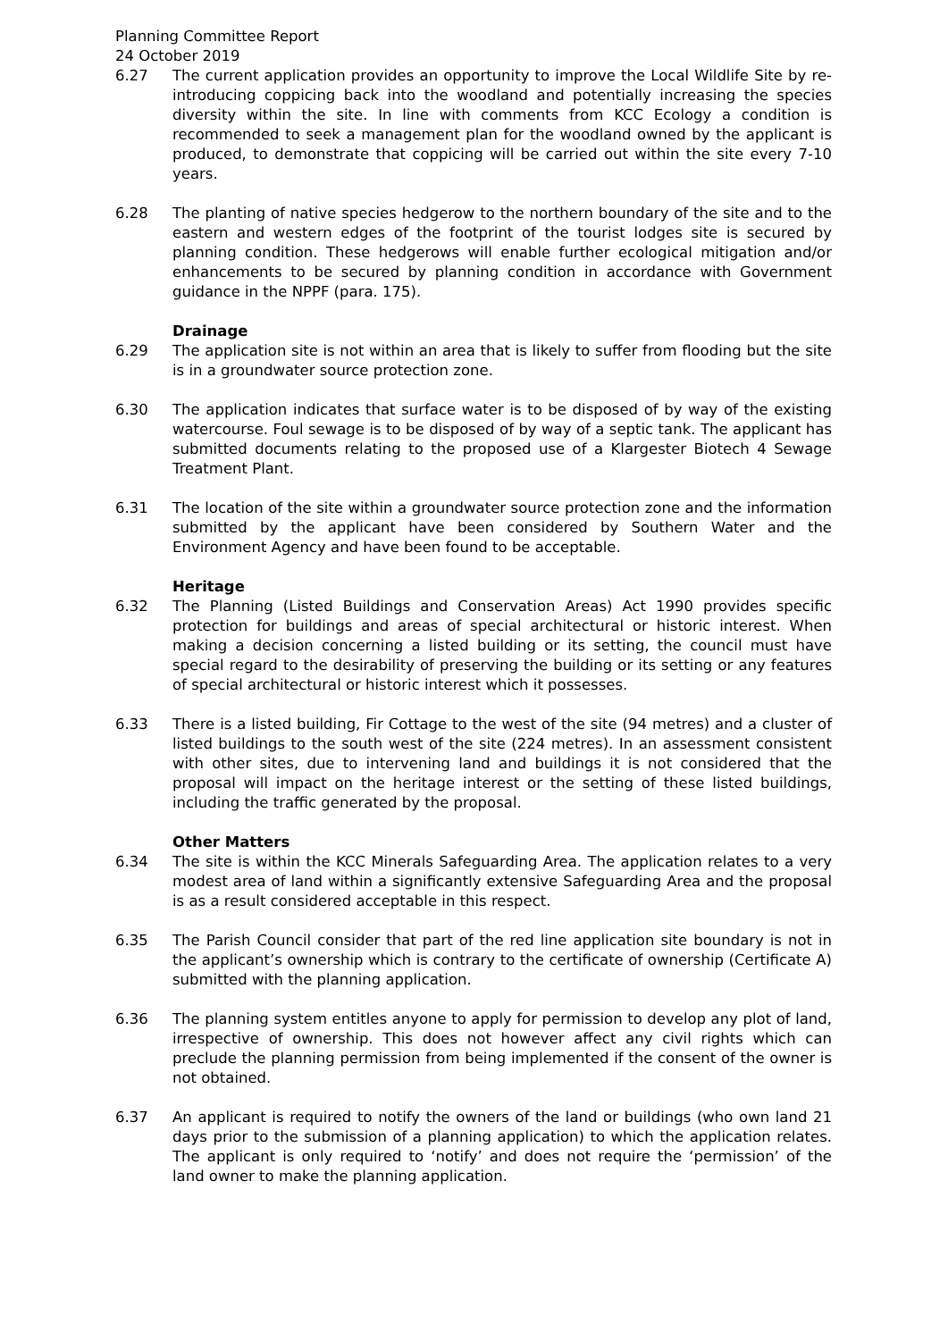Planning Committee Report
24 October 2019
6.27 The current application provides an opportunity to improve the Local Wildlife Site by re-introducing coppicing back into the woodland and potentially increasing the species diversity within the site. In line with comments from KCC Ecology a condition is recommended to seek a management plan for the woodland owned by the applicant is produced, to demonstrate that coppicing will be carried out within the site every 7-10 years.
6.28 The planting of native species hedgerow to the northern boundary of the site and to the eastern and western edges of the footprint of the tourist lodges site is secured by planning condition. These hedgerows will enable further ecological mitigation and/or enhancements to be secured by planning condition in accordance with Government guidance in the NPPF (para. 175).
Drainage
6.29 The application site is not within an area that is likely to suffer from flooding but the site is in a groundwater source protection zone.
6.30 The application indicates that surface water is to be disposed of by way of the existing watercourse. Foul sewage is to be disposed of by way of a septic tank. The applicant has submitted documents relating to the proposed use of a Klargester Biotech 4 Sewage Treatment Plant.
6.31 The location of the site within a groundwater source protection zone and the information submitted by the applicant have been considered by Southern Water and the Environment Agency and have been found to be acceptable.
Heritage
6.32 The Planning (Listed Buildings and Conservation Areas) Act 1990 provides specific protection for buildings and areas of special architectural or historic interest. When making a decision concerning a listed building or its setting, the council must have special regard to the desirability of preserving the building or its setting or any features of special architectural or historic interest which it possesses.
6.33 There is a listed building, Fir Cottage to the west of the site (94 metres) and a cluster of listed buildings to the south west of the site (224 metres). In an assessment consistent with other sites, due to intervening land and buildings it is not considered that the proposal will impact on the heritage interest or the setting of these listed buildings, including the traffic generated by the proposal.
Other Matters
6.34 The site is within the KCC Minerals Safeguarding Area. The application relates to a very modest area of land within a significantly extensive Safeguarding Area and the proposal is as a result considered acceptable in this respect.
6.35 The Parish Council consider that part of the red line application site boundary is not in the applicant’s ownership which is contrary to the certificate of ownership (Certificate A) submitted with the planning application.
6.36 The planning system entitles anyone to apply for permission to develop any plot of land, irrespective of ownership. This does not however affect any civil rights which can preclude the planning permission from being implemented if the consent of the owner is not obtained.
6.37 An applicant is required to notify the owners of the land or buildings (who own land 21 days prior to the submission of a planning application) to which the application relates. The applicant is only required to ‘notify’ and does not require the ‘permission’ of the land owner to make the planning application.